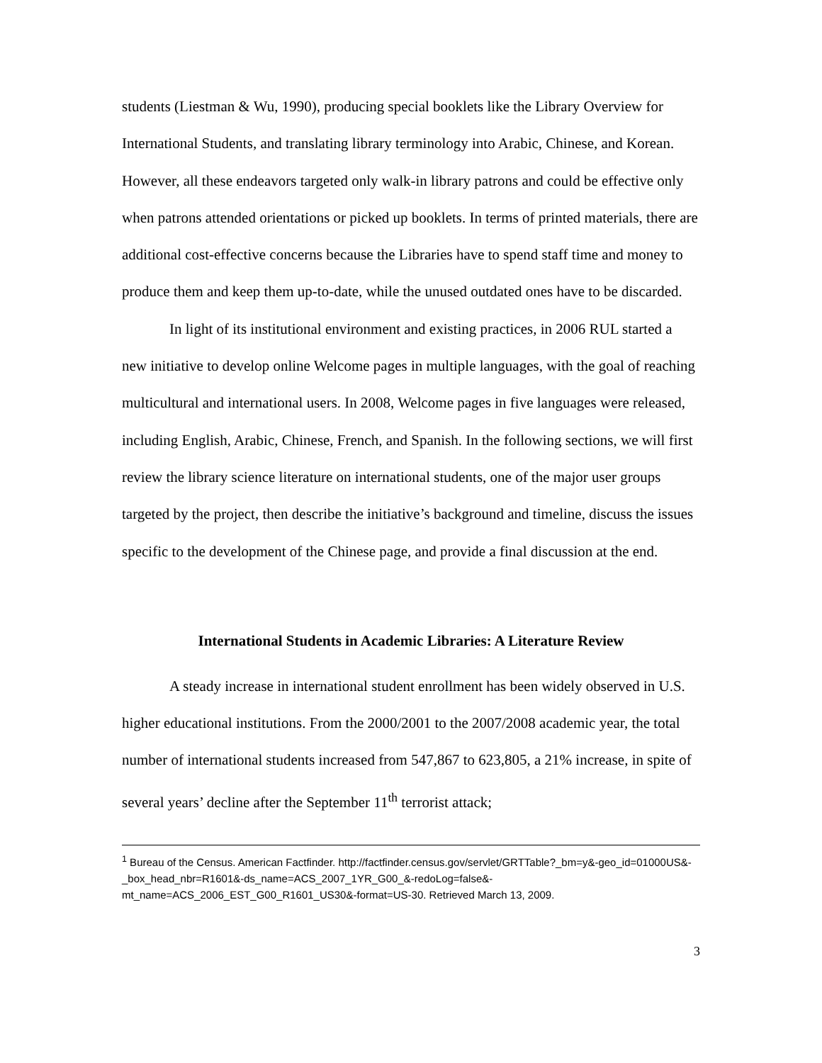students (Liestman & Wu, 1990), producing special booklets like the Library Overview for International Students, and translating library terminology into Arabic, Chinese, and Korean. However, all these endeavors targeted only walk-in library patrons and could be effective only when patrons attended orientations or picked up booklets. In terms of printed materials, there are additional cost-effective concerns because the Libraries have to spend staff time and money to produce them and keep them up-to-date, while the unused outdated ones have to be discarded.
In light of its institutional environment and existing practices, in 2006 RUL started a new initiative to develop online Welcome pages in multiple languages, with the goal of reaching multicultural and international users. In 2008, Welcome pages in five languages were released, including English, Arabic, Chinese, French, and Spanish. In the following sections, we will first review the library science literature on international students, one of the major user groups targeted by the project, then describe the initiative’s background and timeline, discuss the issues specific to the development of the Chinese page, and provide a final discussion at the end.
International Students in Academic Libraries: A Literature Review
A steady increase in international student enrollment has been widely observed in U.S. higher educational institutions. From the 2000/2001 to the 2007/2008 academic year, the total number of international students increased from 547,867 to 623,805, a 21% increase, in spite of several years’ decline after the September 11<sup>th</sup> terrorist attack;
<sup>1</sup> Bureau of the Census. American Factfinder. http://factfinder.census.gov/servlet/GRTTable?_bm=y&-geo_id=01000US&-_box_head_nbr=R1601&-ds_name=ACS_2007_1YR_G00_&-redoLog=false&-mt_name=ACS_2006_EST_G00_R1601_US30&-format=US-30. Retrieved March 13, 2009.
3